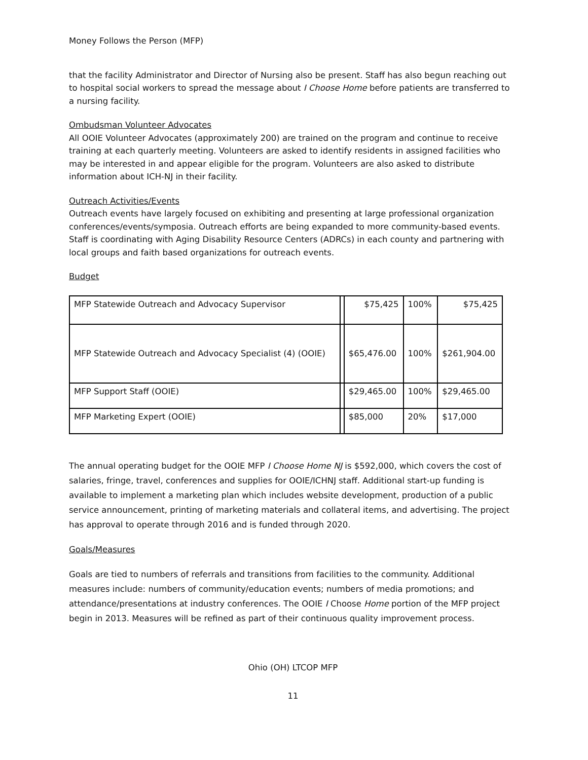Money Follows the Person (MFP)
that the facility Administrator and Director of Nursing also be present. Staff has also begun reaching out to hospital social workers to spread the message about I Choose Home before patients are transferred to a nursing facility.
Ombudsman Volunteer Advocates
All OOIE Volunteer Advocates (approximately 200) are trained on the program and continue to receive training at each quarterly meeting. Volunteers are asked to identify residents in assigned facilities who may be interested in and appear eligible for the program. Volunteers are also asked to distribute information about ICH-NJ in their facility.
Outreach Activities/Events
Outreach events have largely focused on exhibiting and presenting at large professional organization conferences/events/symposia. Outreach efforts are being expanded to more community-based events. Staff is coordinating with Aging Disability Resource Centers (ADRCs) in each county and partnering with local groups and faith based organizations for outreach events.
Budget
| MFP Statewide Outreach and Advocacy Supervisor | | $75,425 | 100% | $75,425 |
| MFP Statewide Outreach and Advocacy Specialist (4) (OOIE) | | $65,476.00 | 100% | $261,904.00 |
| MFP Support Staff (OOIE) | | $29,465.00 | 100% | $29,465.00 |
| MFP Marketing Expert (OOIE) | | $85,000 | 20% | $17,000 |
The annual operating budget for the OOIE MFP I Choose Home NJ is $592,000, which covers the cost of salaries, fringe, travel, conferences and supplies for OOIE/ICHNJ staff. Additional start-up funding is available to implement a marketing plan which includes website development, production of a public service announcement, printing of marketing materials and collateral items, and advertising. The project has approval to operate through 2016 and is funded through 2020.
Goals/Measures
Goals are tied to numbers of referrals and transitions from facilities to the community. Additional measures include: numbers of community/education events; numbers of media promotions; and attendance/presentations at industry conferences. The OOIE I Choose Home portion of the MFP project begin in 2013. Measures will be refined as part of their continuous quality improvement process.
Ohio (OH) LTCOP MFP
11